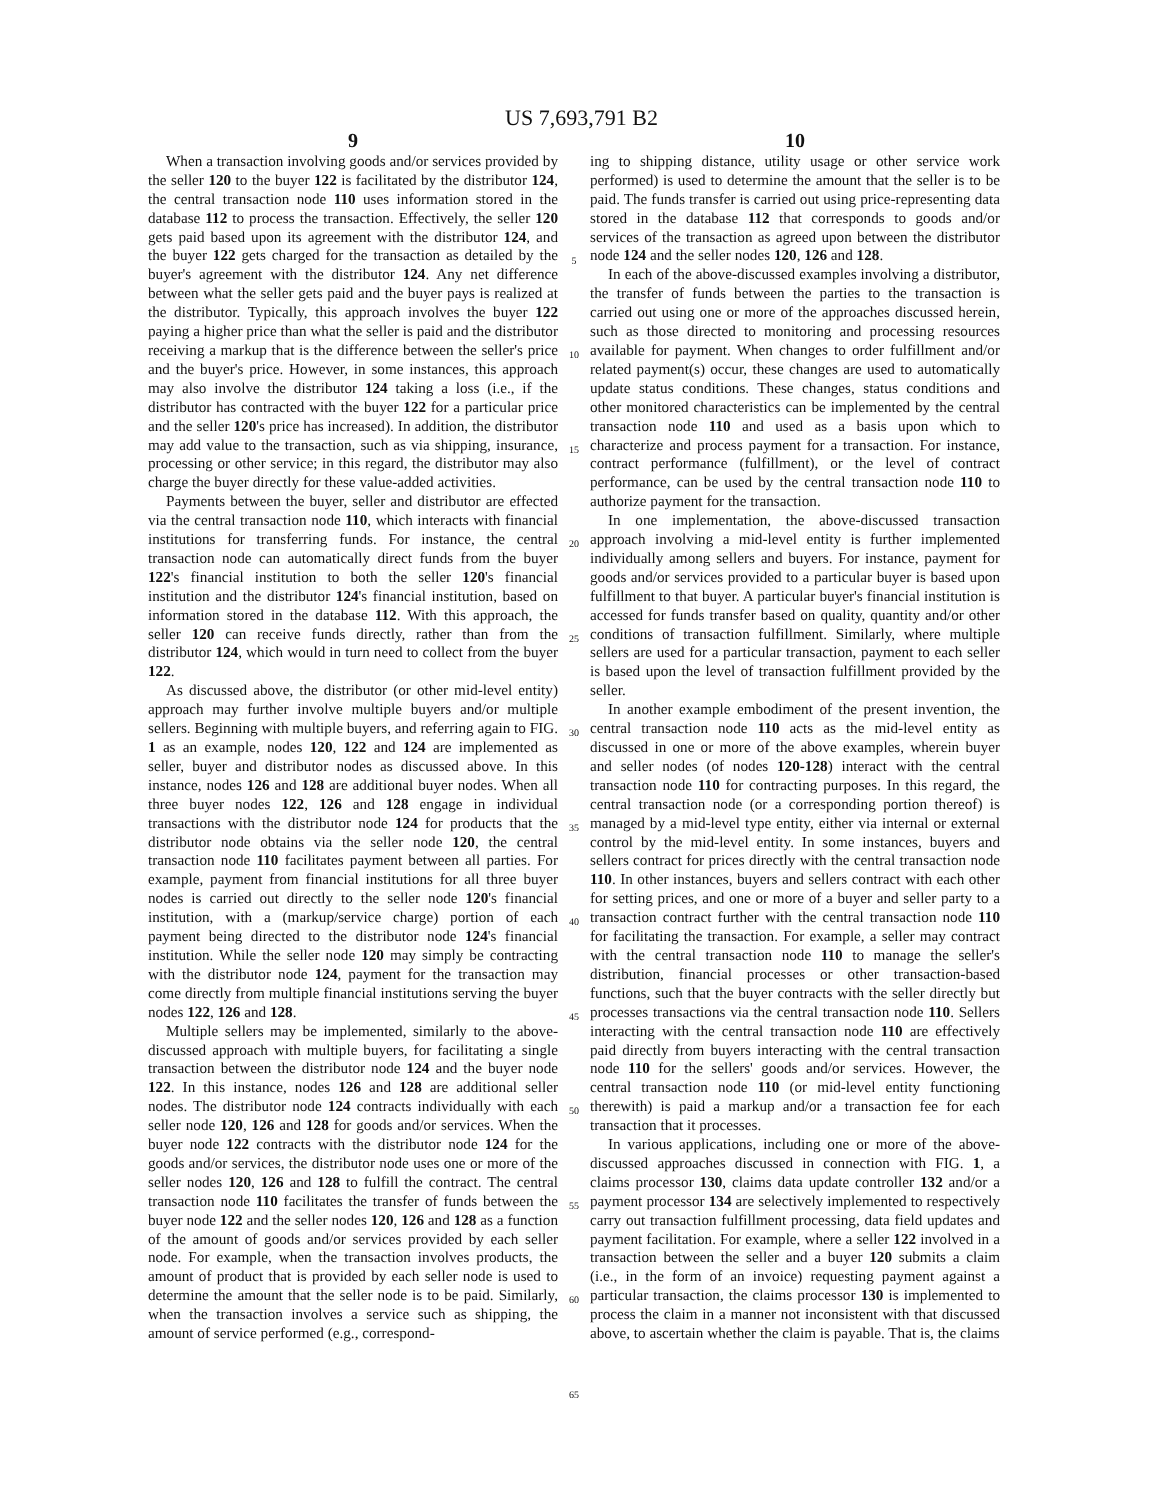US 7,693,791 B2
9
When a transaction involving goods and/or services provided by the seller 120 to the buyer 122 is facilitated by the distributor 124, the central transaction node 110 uses information stored in the database 112 to process the transaction. Effectively, the seller 120 gets paid based upon its agreement with the distributor 124, and the buyer 122 gets charged for the transaction as detailed by the buyer's agreement with the distributor 124. Any net difference between what the seller gets paid and the buyer pays is realized at the distributor. Typically, this approach involves the buyer 122 paying a higher price than what the seller is paid and the distributor receiving a markup that is the difference between the seller's price and the buyer's price. However, in some instances, this approach may also involve the distributor 124 taking a loss (i.e., if the distributor has contracted with the buyer 122 for a particular price and the seller 120's price has increased). In addition, the distributor may add value to the transaction, such as via shipping, insurance, processing or other service; in this regard, the distributor may also charge the buyer directly for these value-added activities.
Payments between the buyer, seller and distributor are effected via the central transaction node 110, which interacts with financial institutions for transferring funds. For instance, the central transaction node can automatically direct funds from the buyer 122's financial institution to both the seller 120's financial institution and the distributor 124's financial institution, based on information stored in the database 112. With this approach, the seller 120 can receive funds directly, rather than from the distributor 124, which would in turn need to collect from the buyer 122.
As discussed above, the distributor (or other mid-level entity) approach may further involve multiple buyers and/or multiple sellers. Beginning with multiple buyers, and referring again to FIG. 1 as an example, nodes 120, 122 and 124 are implemented as seller, buyer and distributor nodes as discussed above. In this instance, nodes 126 and 128 are additional buyer nodes. When all three buyer nodes 122, 126 and 128 engage in individual transactions with the distributor node 124 for products that the distributor node obtains via the seller node 120, the central transaction node 110 facilitates payment between all parties. For example, payment from financial institutions for all three buyer nodes is carried out directly to the seller node 120's financial institution, with a (markup/service charge) portion of each payment being directed to the distributor node 124's financial institution. While the seller node 120 may simply be contracting with the distributor node 124, payment for the transaction may come directly from multiple financial institutions serving the buyer nodes 122, 126 and 128.
Multiple sellers may be implemented, similarly to the above-discussed approach with multiple buyers, for facilitating a single transaction between the distributor node 124 and the buyer node 122. In this instance, nodes 126 and 128 are additional seller nodes. The distributor node 124 contracts individually with each seller node 120, 126 and 128 for goods and/or services. When the buyer node 122 contracts with the distributor node 124 for the goods and/or services, the distributor node uses one or more of the seller nodes 120, 126 and 128 to fulfill the contract. The central transaction node 110 facilitates the transfer of funds between the buyer node 122 and the seller nodes 120, 126 and 128 as a function of the amount of goods and/or services provided by each seller node. For example, when the transaction involves products, the amount of product that is provided by each seller node is used to determine the amount that the seller node is to be paid. Similarly, when the transaction involves a service such as shipping, the amount of service performed (e.g., correspond-
5
10
15
20
25
30
35
40
45
50
55
60
65
10
ing to shipping distance, utility usage or other service work performed) is used to determine the amount that the seller is to be paid. The funds transfer is carried out using price-representing data stored in the database 112 that corresponds to goods and/or services of the transaction as agreed upon between the distributor node 124 and the seller nodes 120, 126 and 128.
In each of the above-discussed examples involving a distributor, the transfer of funds between the parties to the transaction is carried out using one or more of the approaches discussed herein, such as those directed to monitoring and processing resources available for payment. When changes to order fulfillment and/or related payment(s) occur, these changes are used to automatically update status conditions. These changes, status conditions and other monitored characteristics can be implemented by the central transaction node 110 and used as a basis upon which to characterize and process payment for a transaction. For instance, contract performance (fulfillment), or the level of contract performance, can be used by the central transaction node 110 to authorize payment for the transaction.
In one implementation, the above-discussed transaction approach involving a mid-level entity is further implemented individually among sellers and buyers. For instance, payment for goods and/or services provided to a particular buyer is based upon fulfillment to that buyer. A particular buyer's financial institution is accessed for funds transfer based on quality, quantity and/or other conditions of transaction fulfillment. Similarly, where multiple sellers are used for a particular transaction, payment to each seller is based upon the level of transaction fulfillment provided by the seller.
In another example embodiment of the present invention, the central transaction node 110 acts as the mid-level entity as discussed in one or more of the above examples, wherein buyer and seller nodes (of nodes 120-128) interact with the central transaction node 110 for contracting purposes. In this regard, the central transaction node (or a corresponding portion thereof) is managed by a mid-level type entity, either via internal or external control by the mid-level entity. In some instances, buyers and sellers contract for prices directly with the central transaction node 110. In other instances, buyers and sellers contract with each other for setting prices, and one or more of a buyer and seller party to a transaction contract further with the central transaction node 110 for facilitating the transaction. For example, a seller may contract with the central transaction node 110 to manage the seller's distribution, financial processes or other transaction-based functions, such that the buyer contracts with the seller directly but processes transactions via the central transaction node 110. Sellers interacting with the central transaction node 110 are effectively paid directly from buyers interacting with the central transaction node 110 for the sellers' goods and/or services. However, the central transaction node 110 (or mid-level entity functioning therewith) is paid a markup and/or a transaction fee for each transaction that it processes.
In various applications, including one or more of the above-discussed approaches discussed in connection with FIG. 1, a claims processor 130, claims data update controller 132 and/or a payment processor 134 are selectively implemented to respectively carry out transaction fulfillment processing, data field updates and payment facilitation. For example, where a seller 122 involved in a transaction between the seller and a buyer 120 submits a claim (i.e., in the form of an invoice) requesting payment against a particular transaction, the claims processor 130 is implemented to process the claim in a manner not inconsistent with that discussed above, to ascertain whether the claim is payable. That is, the claims